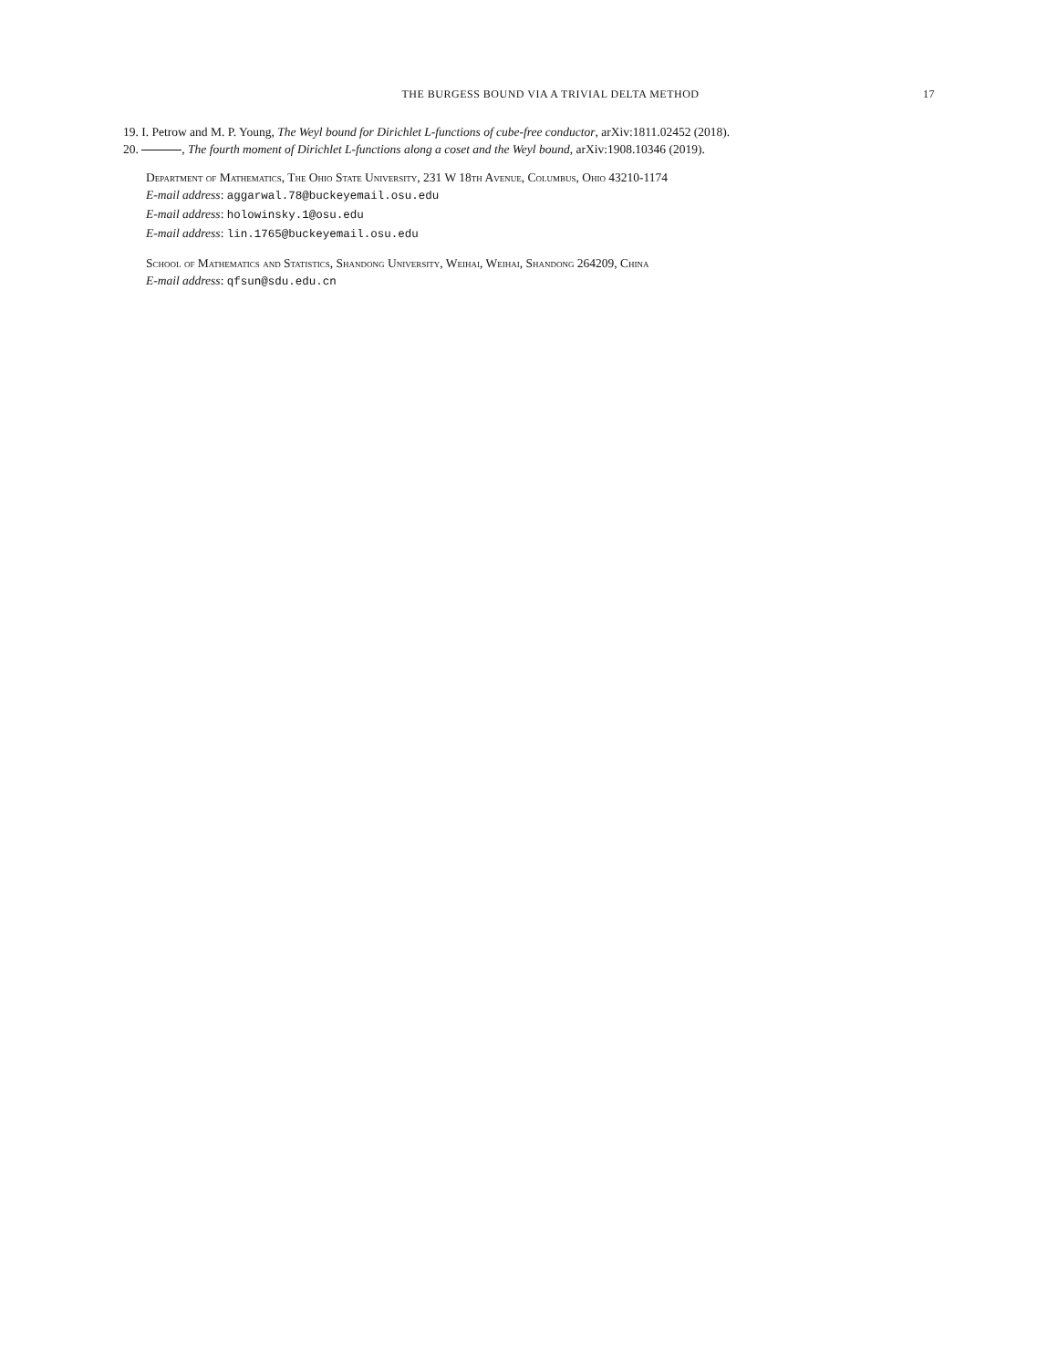THE BURGESS BOUND VIA A TRIVIAL DELTA METHOD 17
19. I. Petrow and M. P. Young, The Weyl bound for Dirichlet L-functions of cube-free conductor, arXiv:1811.02452 (2018).
20. , The fourth moment of Dirichlet L-functions along a coset and the Weyl bound, arXiv:1908.10346 (2019).
Department of Mathematics, The Ohio State University, 231 W 18th Avenue, Columbus, Ohio 43210-1174
E-mail address: aggarwal.78@buckeyemail.osu.edu
E-mail address: holowinsky.1@osu.edu
E-mail address: lin.1765@buckeyemail.osu.edu
School of Mathematics and Statistics, Shandong University, Weihai, Weihai, Shandong 264209, China
E-mail address: qfsun@sdu.edu.cn